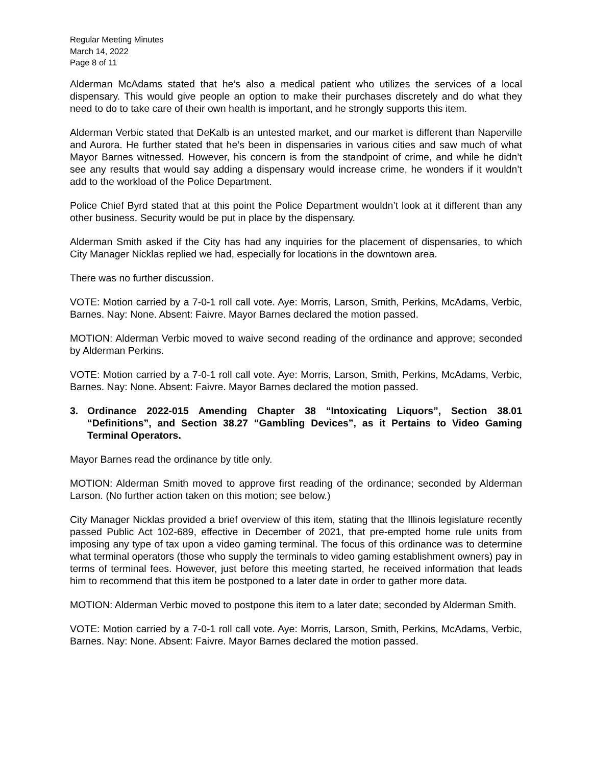Regular Meeting Minutes
March 14, 2022
Page 8 of 11
Alderman McAdams stated that he’s also a medical patient who utilizes the services of a local dispensary. This would give people an option to make their purchases discretely and do what they need to do to take care of their own health is important, and he strongly supports this item.
Alderman Verbic stated that DeKalb is an untested market, and our market is different than Naperville and Aurora. He further stated that he’s been in dispensaries in various cities and saw much of what Mayor Barnes witnessed. However, his concern is from the standpoint of crime, and while he didn’t see any results that would say adding a dispensary would increase crime, he wonders if it wouldn’t add to the workload of the Police Department.
Police Chief Byrd stated that at this point the Police Department wouldn’t look at it different than any other business. Security would be put in place by the dispensary.
Alderman Smith asked if the City has had any inquiries for the placement of dispensaries, to which City Manager Nicklas replied we had, especially for locations in the downtown area.
There was no further discussion.
VOTE: Motion carried by a 7-0-1 roll call vote. Aye: Morris, Larson, Smith, Perkins, McAdams, Verbic, Barnes. Nay: None. Absent: Faivre. Mayor Barnes declared the motion passed.
MOTION: Alderman Verbic moved to waive second reading of the ordinance and approve; seconded by Alderman Perkins.
VOTE: Motion carried by a 7-0-1 roll call vote. Aye: Morris, Larson, Smith, Perkins, McAdams, Verbic, Barnes. Nay: None. Absent: Faivre. Mayor Barnes declared the motion passed.
3. Ordinance 2022-015 Amending Chapter 38 “Intoxicating Liquors”, Section 38.01 “Definitions”, and Section 38.27 “Gambling Devices”, as it Pertains to Video Gaming Terminal Operators.
Mayor Barnes read the ordinance by title only.
MOTION: Alderman Smith moved to approve first reading of the ordinance; seconded by Alderman Larson. (No further action taken on this motion; see below.)
City Manager Nicklas provided a brief overview of this item, stating that the Illinois legislature recently passed Public Act 102-689, effective in December of 2021, that pre-empted home rule units from imposing any type of tax upon a video gaming terminal. The focus of this ordinance was to determine what terminal operators (those who supply the terminals to video gaming establishment owners) pay in terms of terminal fees. However, just before this meeting started, he received information that leads him to recommend that this item be postponed to a later date in order to gather more data.
MOTION: Alderman Verbic moved to postpone this item to a later date; seconded by Alderman Smith.
VOTE: Motion carried by a 7-0-1 roll call vote. Aye: Morris, Larson, Smith, Perkins, McAdams, Verbic, Barnes. Nay: None. Absent: Faivre. Mayor Barnes declared the motion passed.